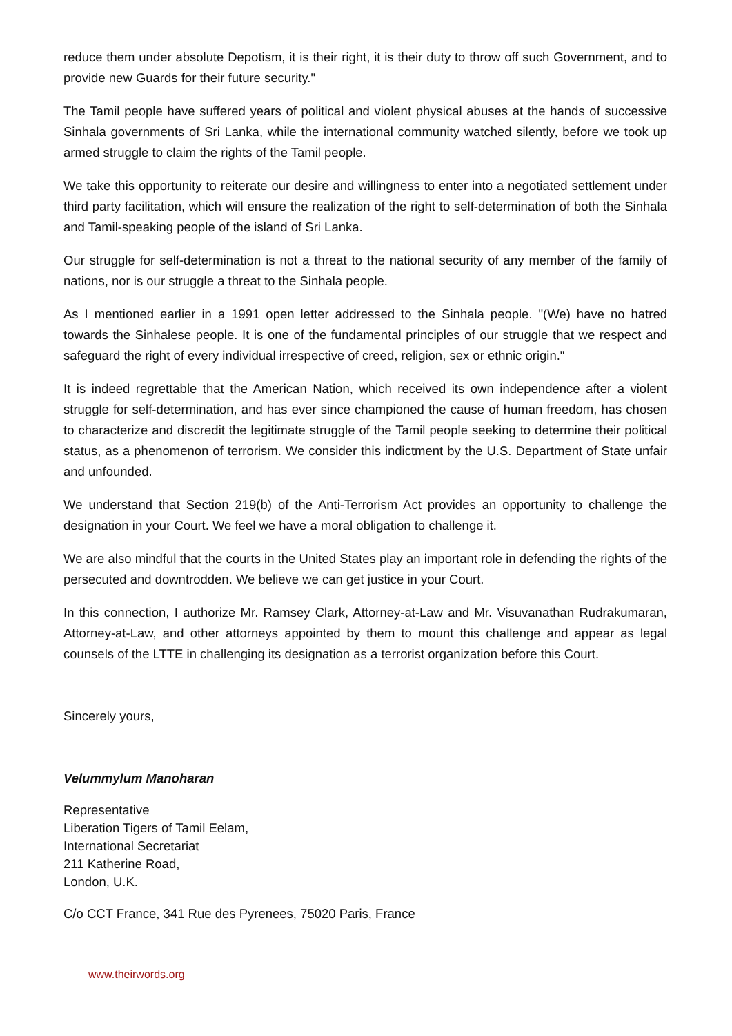reduce them under absolute Depotism, it is their right, it is their duty to throw off such Government, and to provide new Guards for their future security."
The Tamil people have suffered years of political and violent physical abuses at the hands of successive Sinhala governments of Sri Lanka, while the international community watched silently, before we took up armed struggle to claim the rights of the Tamil people.
We take this opportunity to reiterate our desire and willingness to enter into a negotiated settlement under third party facilitation, which will ensure the realization of the right to self-determination of both the Sinhala and Tamil-speaking people of the island of Sri Lanka.
Our struggle for self-determination is not a threat to the national security of any member of the family of nations, nor is our struggle a threat to the Sinhala people.
As I mentioned earlier in a 1991 open letter addressed to the Sinhala people. "(We) have no hatred towards the Sinhalese people. It is one of the fundamental principles of our struggle that we respect and safeguard the right of every individual irrespective of creed, religion, sex or ethnic origin."
It is indeed regrettable that the American Nation, which received its own independence after a violent struggle for self-determination, and has ever since championed the cause of human freedom, has chosen to characterize and discredit the legitimate struggle of the Tamil people seeking to determine their political status, as a phenomenon of terrorism. We consider this indictment by the U.S. Department of State unfair and unfounded.
We understand that Section 219(b) of the Anti-Terrorism Act provides an opportunity to challenge the designation in your Court. We feel we have a moral obligation to challenge it.
We are also mindful that the courts in the United States play an important role in defending the rights of the persecuted and downtrodden. We believe we can get justice in your Court.
In this connection, I authorize Mr. Ramsey Clark, Attorney-at-Law and Mr. Visuvanathan Rudrakumaran, Attorney-at-Law, and other attorneys appointed by them to mount this challenge and appear as legal counsels of the LTTE in challenging its designation as a terrorist organization before this Court.
Sincerely yours,
Velummylum Manoharan
Representative
Liberation Tigers of Tamil Eelam,
International Secretariat
211 Katherine Road,
London, U.K.
C/o CCT France, 341 Rue des Pyrenees, 75020 Paris, France
www.theirwords.org